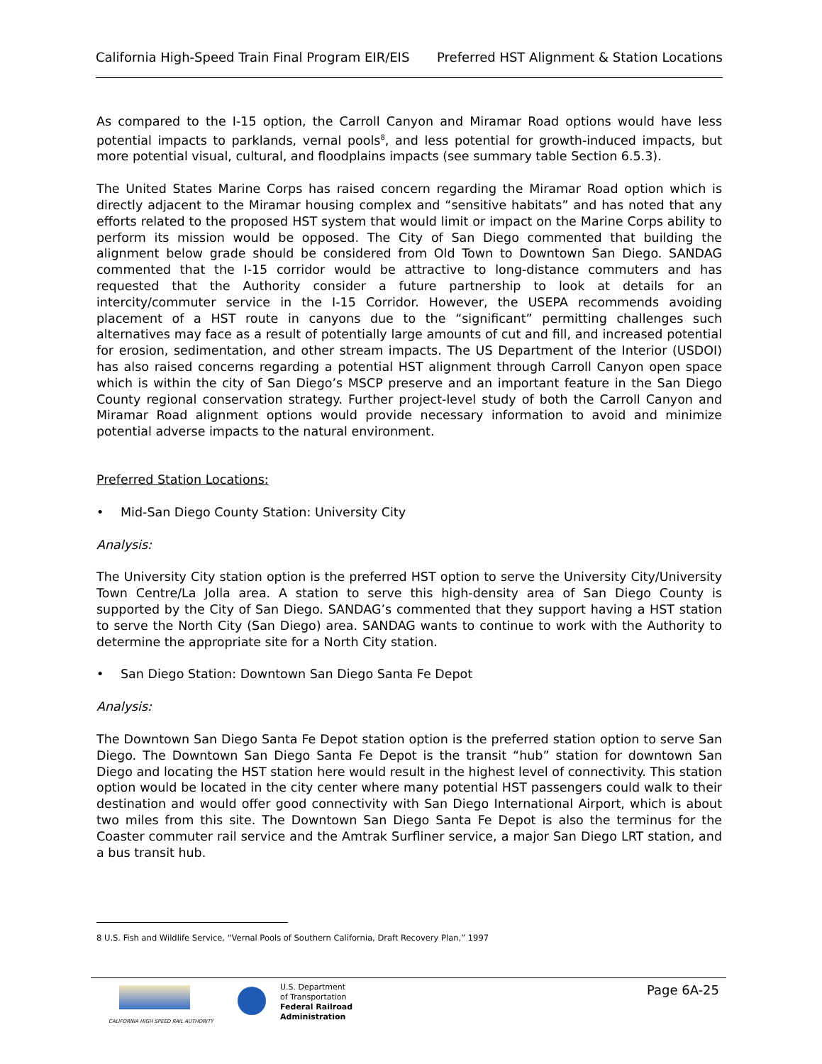California High-Speed Train Final Program EIR/EIS Preferred HST Alignment & Station Locations
As compared to the I-15 option, the Carroll Canyon and Miramar Road options would have less potential impacts to parklands, vernal pools<sup>8</sup>, and less potential for growth-induced impacts, but more potential visual, cultural, and floodplains impacts (see summary table Section 6.5.3).
The United States Marine Corps has raised concern regarding the Miramar Road option which is directly adjacent to the Miramar housing complex and “sensitive habitats” and has noted that any efforts related to the proposed HST system that would limit or impact on the Marine Corps ability to perform its mission would be opposed. The City of San Diego commented that building the alignment below grade should be considered from Old Town to Downtown San Diego. SANDAG commented that the I-15 corridor would be attractive to long-distance commuters and has requested that the Authority consider a future partnership to look at details for an intercity/commuter service in the I-15 Corridor. However, the USEPA recommends avoiding placement of a HST route in canyons due to the “significant” permitting challenges such alternatives may face as a result of potentially large amounts of cut and fill, and increased potential for erosion, sedimentation, and other stream impacts. The US Department of the Interior (USDOI) has also raised concerns regarding a potential HST alignment through Carroll Canyon open space which is within the city of San Diego’s MSCP preserve and an important feature in the San Diego County regional conservation strategy. Further project-level study of both the Carroll Canyon and Miramar Road alignment options would provide necessary information to avoid and minimize potential adverse impacts to the natural environment.
Preferred Station Locations:
• Mid-San Diego County Station: University City
Analysis:
The University City station option is the preferred HST option to serve the University City/University Town Centre/La Jolla area. A station to serve this high-density area of San Diego County is supported by the City of San Diego. SANDAG’s commented that they support having a HST station to serve the North City (San Diego) area. SANDAG wants to continue to work with the Authority to determine the appropriate site for a North City station.
• San Diego Station: Downtown San Diego Santa Fe Depot
Analysis:
The Downtown San Diego Santa Fe Depot station option is the preferred station option to serve San Diego. The Downtown San Diego Santa Fe Depot is the transit “hub” station for downtown San Diego and locating the HST station here would result in the highest level of connectivity. This station option would be located in the city center where many potential HST passengers could walk to their destination and would offer good connectivity with San Diego International Airport, which is about two miles from this site. The Downtown San Diego Santa Fe Depot is also the terminus for the Coaster commuter rail service and the Amtrak Surfliner service, a major San Diego LRT station, and a bus transit hub.
8 U.S. Fish and Wildlife Service, “Vernal Pools of Southern California, Draft Recovery Plan,” 1997
CALIFORNIA HIGH SPEED RAIL AUTHORITY
U.S. Department
of Transportation
Federal Railroad
Administration
Page 6A-25